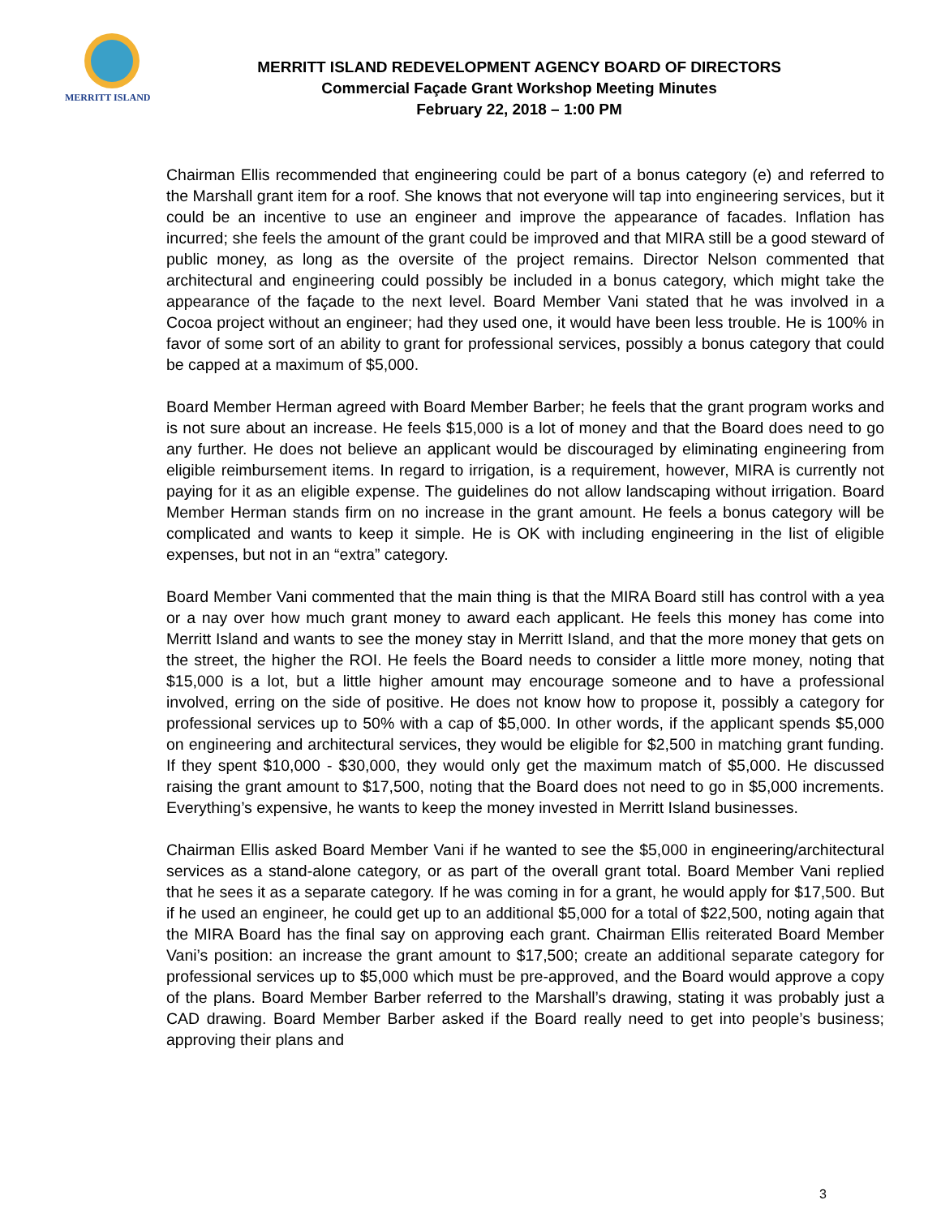MERRITT ISLAND
MERRITT ISLAND REDEVELOPMENT AGENCY BOARD OF DIRECTORS
Commercial Façade Grant Workshop Meeting Minutes
February 22, 2018 – 1:00 PM
Chairman Ellis recommended that engineering could be part of a bonus category (e) and referred to the Marshall grant item for a roof. She knows that not everyone will tap into engineering services, but it could be an incentive to use an engineer and improve the appearance of facades. Inflation has incurred; she feels the amount of the grant could be improved and that MIRA still be a good steward of public money, as long as the oversite of the project remains. Director Nelson commented that architectural and engineering could possibly be included in a bonus category, which might take the appearance of the façade to the next level. Board Member Vani stated that he was involved in a Cocoa project without an engineer; had they used one, it would have been less trouble. He is 100% in favor of some sort of an ability to grant for professional services, possibly a bonus category that could be capped at a maximum of $5,000.
Board Member Herman agreed with Board Member Barber; he feels that the grant program works and is not sure about an increase. He feels $15,000 is a lot of money and that the Board does need to go any further. He does not believe an applicant would be discouraged by eliminating engineering from eligible reimbursement items. In regard to irrigation, is a requirement, however, MIRA is currently not paying for it as an eligible expense. The guidelines do not allow landscaping without irrigation. Board Member Herman stands firm on no increase in the grant amount. He feels a bonus category will be complicated and wants to keep it simple. He is OK with including engineering in the list of eligible expenses, but not in an “extra” category.
Board Member Vani commented that the main thing is that the MIRA Board still has control with a yea or a nay over how much grant money to award each applicant. He feels this money has come into Merritt Island and wants to see the money stay in Merritt Island, and that the more money that gets on the street, the higher the ROI. He feels the Board needs to consider a little more money, noting that $15,000 is a lot, but a little higher amount may encourage someone and to have a professional involved, erring on the side of positive. He does not know how to propose it, possibly a category for professional services up to 50% with a cap of $5,000. In other words, if the applicant spends $5,000 on engineering and architectural services, they would be eligible for $2,500 in matching grant funding. If they spent $10,000 - $30,000, they would only get the maximum match of $5,000. He discussed raising the grant amount to $17,500, noting that the Board does not need to go in $5,000 increments. Everything’s expensive, he wants to keep the money invested in Merritt Island businesses.
Chairman Ellis asked Board Member Vani if he wanted to see the $5,000 in engineering/architectural services as a stand-alone category, or as part of the overall grant total. Board Member Vani replied that he sees it as a separate category. If he was coming in for a grant, he would apply for $17,500. But if he used an engineer, he could get up to an additional $5,000 for a total of $22,500, noting again that the MIRA Board has the final say on approving each grant. Chairman Ellis reiterated Board Member Vani’s position: an increase the grant amount to $17,500; create an additional separate category for professional services up to $5,000 which must be pre-approved, and the Board would approve a copy of the plans. Board Member Barber referred to the Marshall’s drawing, stating it was probably just a CAD drawing. Board Member Barber asked if the Board really need to get into people’s business; approving their plans and
3